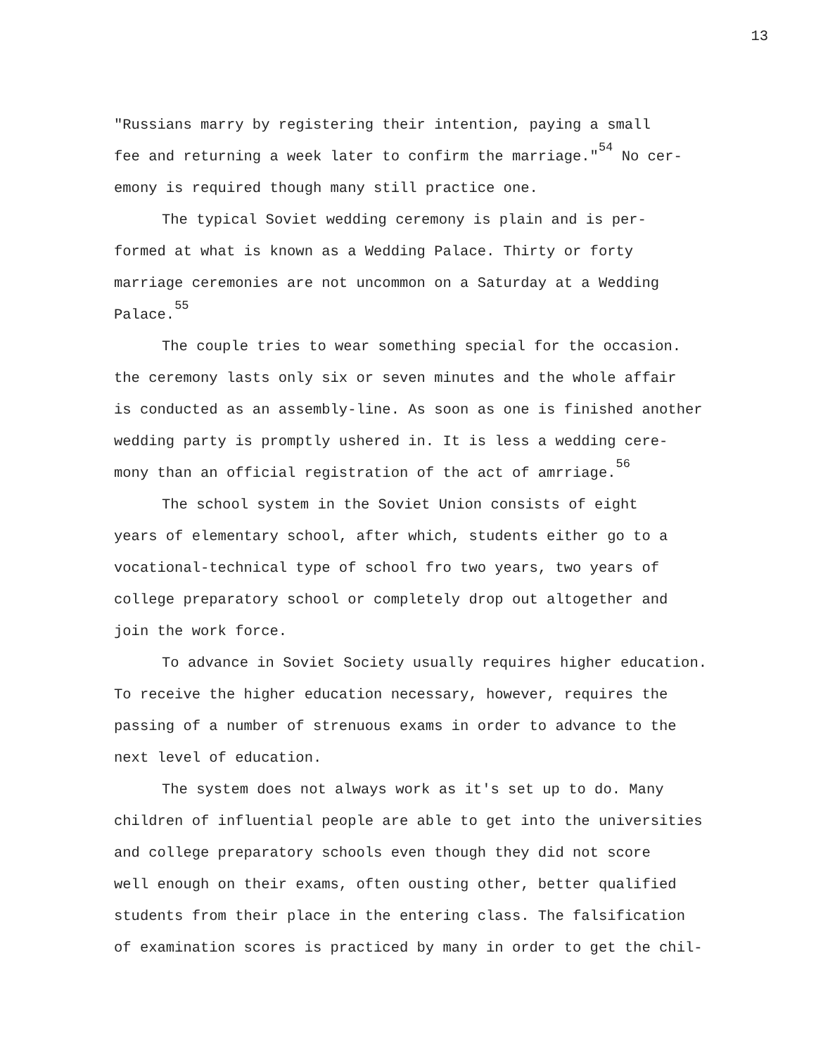13
"Russians marry by registering their intention, paying a small
fee and returning a week later to confirm the marriage."<sup>54</sup> No cer-
emony is required though many still practice one.
The typical Soviet wedding ceremony is plain and is per-
formed at what is known as a Wedding Palace. Thirty or forty
marriage ceremonies are not uncommon on a Saturday at a Wedding
Palace.<sup>55</sup>
The couple tries to wear something special for the occasion.
the ceremony lasts only six or seven minutes and the whole affair
is conducted as an assembly-line. As soon as one is finished another
wedding party is promptly ushered in. It is less a wedding cere-
mony than an official registration of the act of amrriage.<sup>56</sup>
The school system in the Soviet Union consists of eight
years of elementary school, after which, students either go to a
vocational-technical type of school fro two years, two years of
college preparatory school or completely drop out altogether and
join the work force.
To advance in Soviet Society usually requires higher education.
To receive the higher education necessary, however, requires the
passing of a number of strenuous exams in order to advance to the
next level of education.
The system does not always work as it's set up to do. Many
children of influential people are able to get into the universities
and college preparatory schools even though they did not score
well enough on their exams, often ousting other, better qualified
students from their place in the entering class. The falsification
of examination scores is practiced by many in order to get the chil-